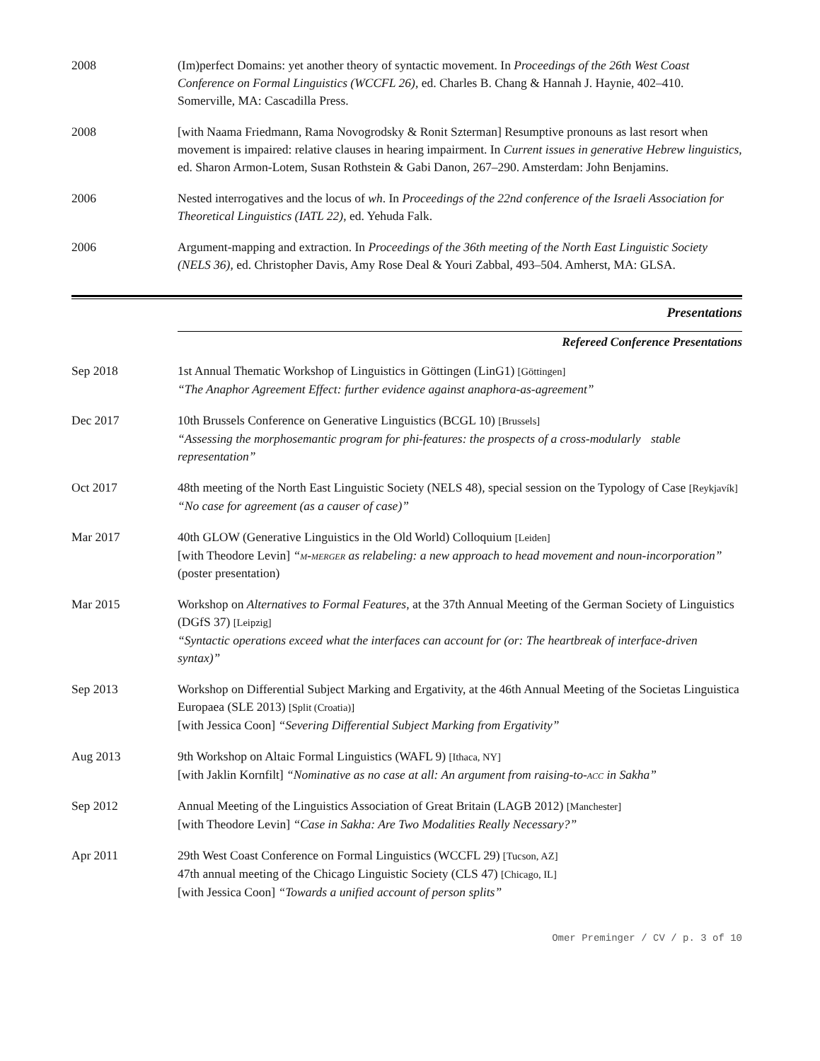2008 (Im)perfect Domains: yet another theory of syntactic movement. In Proceedings of the 26th West Coast Conference on Formal Linguistics (WCCFL 26), ed. Charles B. Chang & Hannah J. Haynie, 402–410. Somerville, MA: Cascadilla Press.
2008 [with Naama Friedmann, Rama Novogrodsky & Ronit Szterman] Resumptive pronouns as last resort when movement is impaired: relative clauses in hearing impairment. In Current issues in generative Hebrew linguistics, ed. Sharon Armon-Lotem, Susan Rothstein & Gabi Danon, 267–290. Amsterdam: John Benjamins.
2006 Nested interrogatives and the locus of wh. In Proceedings of the 22nd conference of the Israeli Association for Theoretical Linguistics (IATL 22), ed. Yehuda Falk.
2006 Argument-mapping and extraction. In Proceedings of the 36th meeting of the North East Linguistic Society (NELS 36), ed. Christopher Davis, Amy Rose Deal & Youri Zabbal, 493–504. Amherst, MA: GLSA.
Presentations
Refereed Conference Presentations
Sep 2018 1st Annual Thematic Workshop of Linguistics in Göttingen (LinG1) [Göttingen]
“The Anaphor Agreement Effect: further evidence against anaphora-as-agreement”
Dec 2017 10th Brussels Conference on Generative Linguistics (BCGL 10) [Brussels]
“Assessing the morphosemantic program for phi-features: the prospects of a cross-modularly stable representation”
Oct 2017 48th meeting of the North East Linguistic Society (NELS 48), special session on the Typology of Case [Reykjavík]
“No case for agreement (as a causer of case)”
Mar 2017 40th GLOW (Generative Linguistics in the Old World) Colloquium [Leiden]
[with Theodore Levin] “m-merger as relabeling: a new approach to head movement and noun-incorporation” (poster presentation)
Mar 2015 Workshop on Alternatives to Formal Features, at the 37th Annual Meeting of the German Society of Linguistics (DGfS 37) [Leipzig]
“Syntactic operations exceed what the interfaces can account for (or: The heartbreak of interface-driven syntax)”
Sep 2013 Workshop on Differential Subject Marking and Ergativity, at the 46th Annual Meeting of the Societas Linguistica Europaea (SLE 2013) [Split (Croatia)]
[with Jessica Coon] “Severing Differential Subject Marking from Ergativity”
Aug 2013 9th Workshop on Altaic Formal Linguistics (WAFL 9) [Ithaca, NY]
[with Jaklin Kornfilt] “Nominative as no case at all: An argument from raising-to-acc in Sakha”
Sep 2012 Annual Meeting of the Linguistics Association of Great Britain (LAGB 2012) [Manchester]
[with Theodore Levin] “Case in Sakha: Are Two Modalities Really Necessary?”
Apr 2011 29th West Coast Conference on Formal Linguistics (WCCFL 29) [Tucson, AZ]
47th annual meeting of the Chicago Linguistic Society (CLS 47) [Chicago, IL]
[with Jessica Coon] “Towards a unified account of person splits”
Omer Preminger / CV / p. 3 of 10